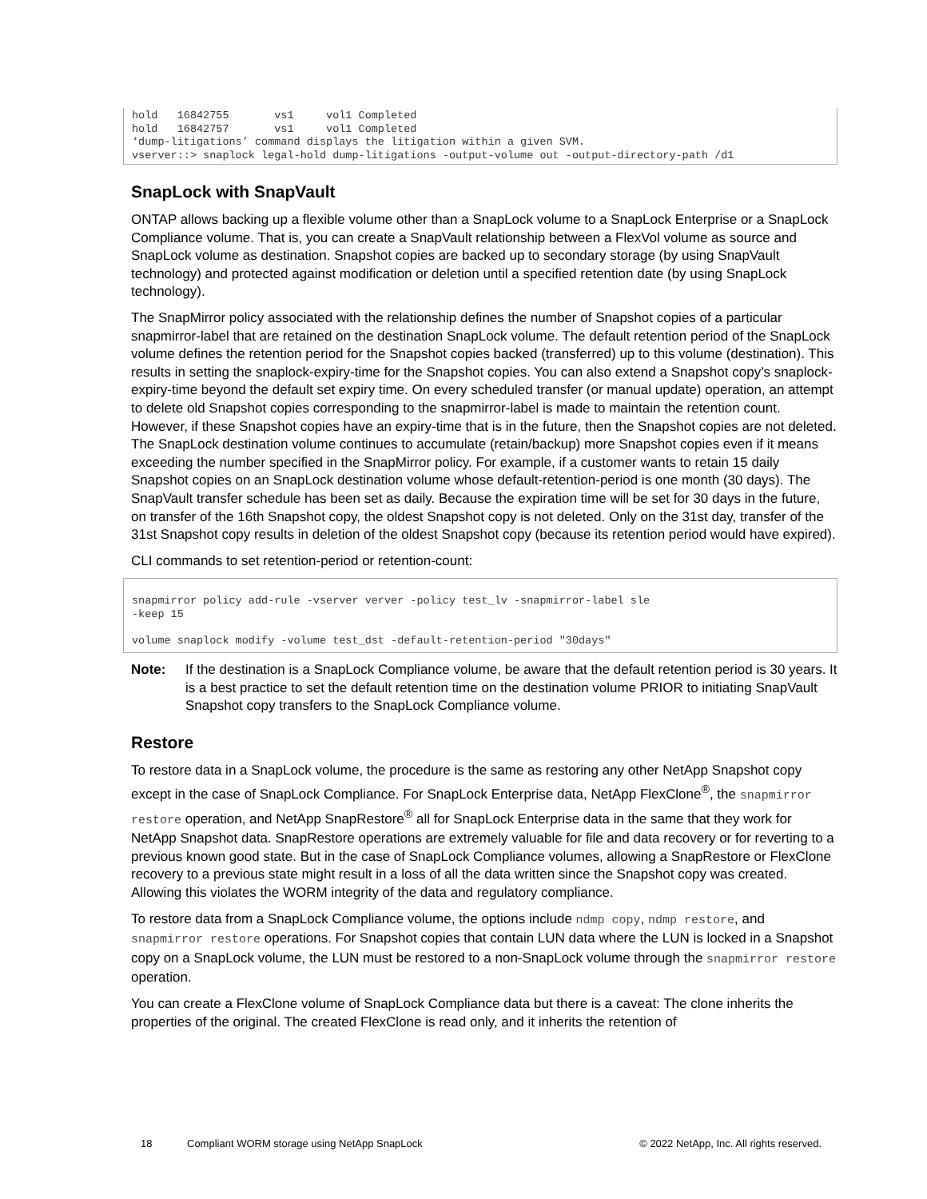hold   16842755       vs1     vol1 Completed
hold   16842757       vs1     vol1 Completed
‘dump-litigations’ command displays the litigation within a given SVM.
vserver::> snaplock legal-hold dump-litigations -output-volume out -output-directory-path /d1
SnapLock with SnapVault
ONTAP allows backing up a flexible volume other than a SnapLock volume to a SnapLock Enterprise or a SnapLock Compliance volume. That is, you can create a SnapVault relationship between a FlexVol volume as source and SnapLock volume as destination. Snapshot copies are backed up to secondary storage (by using SnapVault technology) and protected against modification or deletion until a specified retention date (by using SnapLock technology).
The SnapMirror policy associated with the relationship defines the number of Snapshot copies of a particular snapmirror-label that are retained on the destination SnapLock volume. The default retention period of the SnapLock volume defines the retention period for the Snapshot copies backed (transferred) up to this volume (destination). This results in setting the snaplock-expiry-time for the Snapshot copies. You can also extend a Snapshot copy’s snaplock-expiry-time beyond the default set expiry time. On every scheduled transfer (or manual update) operation, an attempt to delete old Snapshot copies corresponding to the snapmirror-label is made to maintain the retention count. However, if these Snapshot copies have an expiry-time that is in the future, then the Snapshot copies are not deleted. The SnapLock destination volume continues to accumulate (retain/backup) more Snapshot copies even if it means exceeding the number specified in the SnapMirror policy. For example, if a customer wants to retain 15 daily Snapshot copies on an SnapLock destination volume whose default-retention-period is one month (30 days). The SnapVault transfer schedule has been set as daily. Because the expiration time will be set for 30 days in the future, on transfer of the 16th Snapshot copy, the oldest Snapshot copy is not deleted. Only on the 31st day, transfer of the 31st Snapshot copy results in deletion of the oldest Snapshot copy (because its retention period would have expired).
CLI commands to set retention-period or retention-count:
snapmirror policy add-rule -vserver verver -policy test_lv -snapmirror-label sle
-keep 15

volume snaplock modify -volume test_dst -default-retention-period "30days"
Note: If the destination is a SnapLock Compliance volume, be aware that the default retention period is 30 years. It is a best practice to set the default retention time on the destination volume PRIOR to initiating SnapVault Snapshot copy transfers to the SnapLock Compliance volume.
Restore
To restore data in a SnapLock volume, the procedure is the same as restoring any other NetApp Snapshot copy except in the case of SnapLock Compliance. For SnapLock Enterprise data, NetApp FlexClone<sup>®</sup>, the snapmirror restore operation, and NetApp SnapRestore<sup>®</sup> all for SnapLock Enterprise data in the same that they work for NetApp Snapshot data. SnapRestore operations are extremely valuable for file and data recovery or for reverting to a previous known good state. But in the case of SnapLock Compliance volumes, allowing a SnapRestore or FlexClone recovery to a previous state might result in a loss of all the data written since the Snapshot copy was created. Allowing this violates the WORM integrity of the data and regulatory compliance.
To restore data from a SnapLock Compliance volume, the options include ndmp copy, ndmp restore, and snapmirror restore operations. For Snapshot copies that contain LUN data where the LUN is locked in a Snapshot copy on a SnapLock volume, the LUN must be restored to a non-SnapLock volume through the snapmirror restore operation.
You can create a FlexClone volume of SnapLock Compliance data but there is a caveat: The clone inherits the properties of the original. The created FlexClone is read only, and it inherits the retention of
18 Compliant WORM storage using NetApp SnapLock © 2022 NetApp, Inc. All rights reserved.